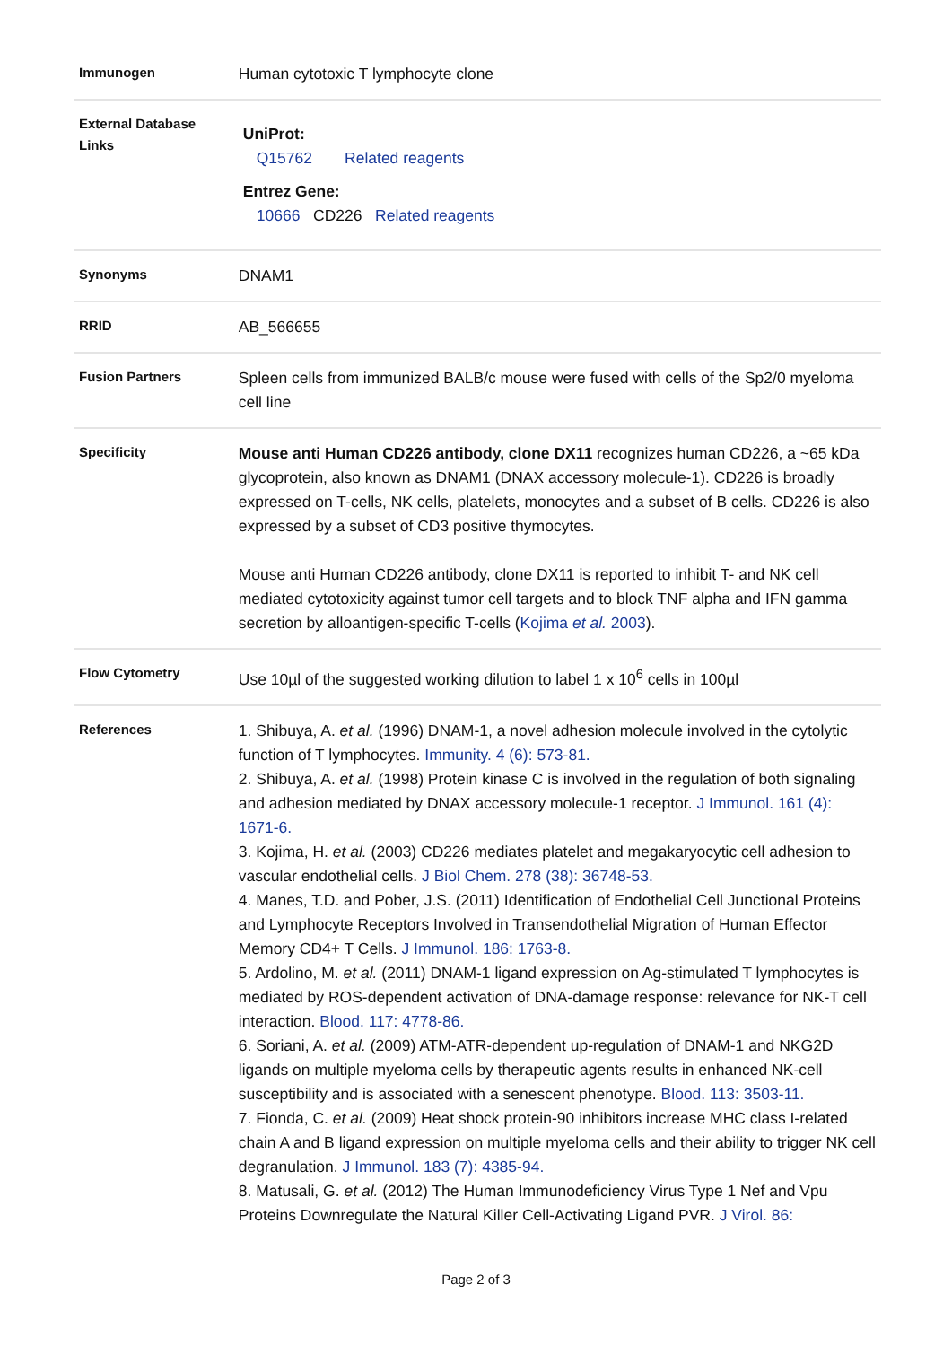| Immunogen | Human cytotoxic T lymphocyte clone |
| External Database Links | UniProt: Q15762 Related reagents Entrez Gene: 10666 CD226 Related reagents |
| Synonyms | DNAM1 |
| RRID | AB_566655 |
| Fusion Partners | Spleen cells from immunized BALB/c mouse were fused with cells of the Sp2/0 myeloma cell line |
| Specificity | Mouse anti Human CD226 antibody, clone DX11 recognizes human CD226, a ~65 kDa glycoprotein, also known as DNAM1 (DNAX accessory molecule-1). CD226 is broadly expressed on T-cells, NK cells, platelets, monocytes and a subset of B cells. CD226 is also expressed by a subset of CD3 positive thymocytes. Mouse anti Human CD226 antibody, clone DX11 is reported to inhibit T- and NK cell mediated cytotoxicity against tumor cell targets and to block TNF alpha and IFN gamma secretion by alloantigen-specific T-cells ( Kojima et al. 2003 ). |
| Flow Cytometry | Use 10µl of the suggested working dilution to label 1 x 10<sup>6</sup> cells in 100µl |
| References | 1. Shibuya, A. et al. (1996) DNAM-1, a novel adhesion molecule involved in the cytolytic function of T lymphocytes. Immunity. 4 (6): 573-81. 2. Shibuya, A. et al. (1998) Protein kinase C is involved in the regulation of both signaling and adhesion mediated by DNAX accessory molecule-1 receptor. J Immunol. 161 (4): 1671-6. 3. Kojima, H. et al. (2003) CD226 mediates platelet and megakaryocytic cell adhesion to vascular endothelial cells. J Biol Chem. 278 (38): 36748-53. 4. Manes, T.D. and Pober, J.S. (2011) Identification of Endothelial Cell Junctional Proteins and Lymphocyte Receptors Involved in Transendothelial Migration of Human Effector Memory CD4+ T Cells. J Immunol. 186: 1763-8. 5. Ardolino, M. et al. (2011) DNAM-1 ligand expression on Ag-stimulated T lymphocytes is mediated by ROS-dependent activation of DNA-damage response: relevance for NK-T cell interaction. Blood. 117: 4778-86. 6. Soriani, A. et al. (2009) ATM-ATR-dependent up-regulation of DNAM-1 and NKG2D ligands on multiple myeloma cells by therapeutic agents results in enhanced NK-cell susceptibility and is associated with a senescent phenotype. Blood. 113: 3503-11. 7. Fionda, C. et al. (2009) Heat shock protein-90 inhibitors increase MHC class I-related chain A and B ligand expression on multiple myeloma cells and their ability to trigger NK cell degranulation. J Immunol. 183 (7): 4385-94. 8. Matusali, G. et al. (2012) The Human Immunodeficiency Virus Type 1 Nef and Vpu Proteins Downregulate the Natural Killer Cell-Activating Ligand PVR. J Virol. 86: |
Page 2 of 3